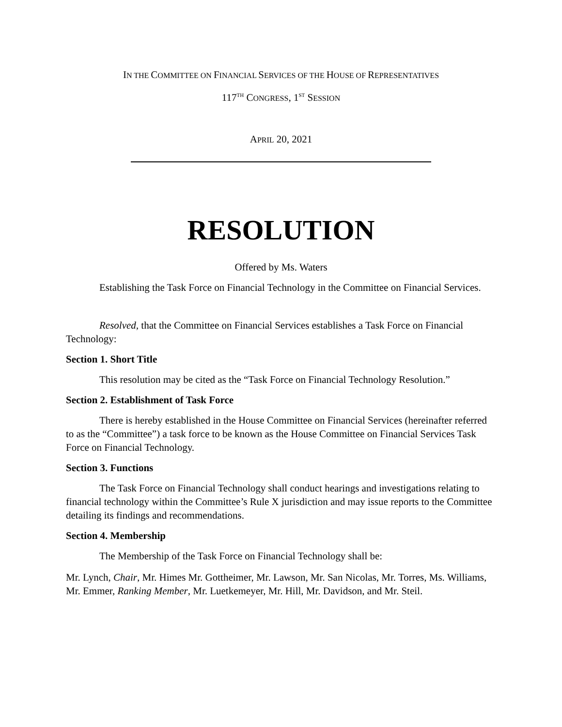IN THE COMMITTEE ON FINANCIAL SERVICES OF THE HOUSE OF REPRESENTATIVES
117<sup>TH</sup> CONGRESS, 1<sup>ST</sup> SESSION
APRIL 20, 2021
RESOLUTION
Offered by Ms. Waters
Establishing the Task Force on Financial Technology in the Committee on Financial Services.
Resolved, that the Committee on Financial Services establishes a Task Force on Financial Technology:
Section 1. Short Title
This resolution may be cited as the “Task Force on Financial Technology Resolution.”
Section 2. Establishment of Task Force
There is hereby established in the House Committee on Financial Services (hereinafter referred to as the “Committee”) a task force to be known as the House Committee on Financial Services Task Force on Financial Technology.
Section 3. Functions
The Task Force on Financial Technology shall conduct hearings and investigations relating to financial technology within the Committee’s Rule X jurisdiction and may issue reports to the Committee detailing its findings and recommendations.
Section 4. Membership
The Membership of the Task Force on Financial Technology shall be:
Mr. Lynch, Chair, Mr. Himes Mr. Gottheimer, Mr. Lawson, Mr. San Nicolas, Mr. Torres, Ms. Williams, Mr. Emmer, Ranking Member, Mr. Luetkemeyer, Mr. Hill, Mr. Davidson, and Mr. Steil.